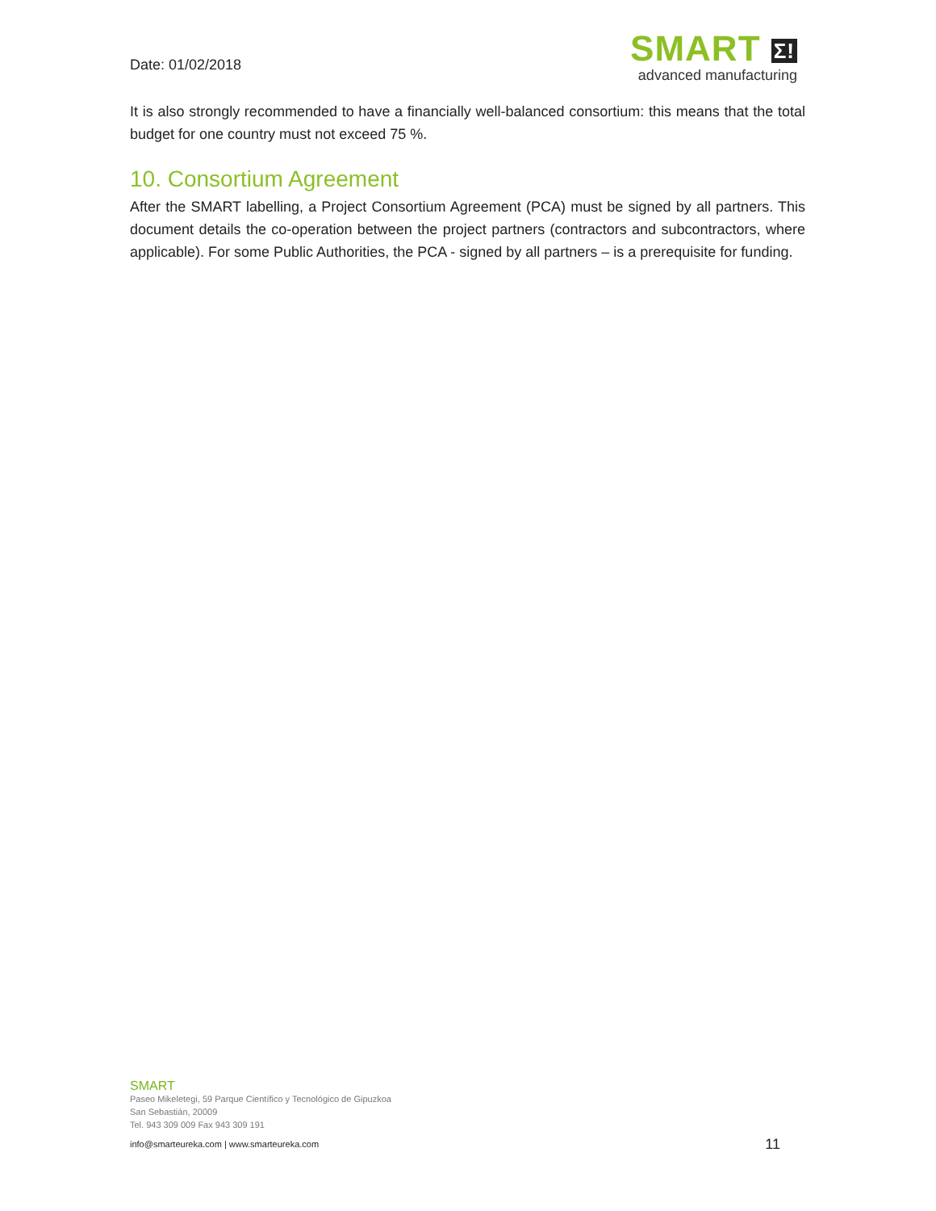Date: 01/02/2018
SMART Σ!
advanced manufacturing
It is also strongly recommended to have a financially well-balanced consortium: this means that the total budget for one country must not exceed 75 %.
10. Consortium Agreement
After the SMART labelling, a Project Consortium Agreement (PCA) must be signed by all partners. This document details the co-operation between the project partners (contractors and subcontractors, where applicable). For some Public Authorities, the PCA - signed by all partners – is a prerequisite for funding.
SMART
Paseo Mikeletegi, 59 Parque Científico y Tecnológico de Gipuzkoa
San Sebastián, 20009
Tel. 943 309 009 Fax 943 309 191
info@smarteureka.com | www.smarteureka.com 11